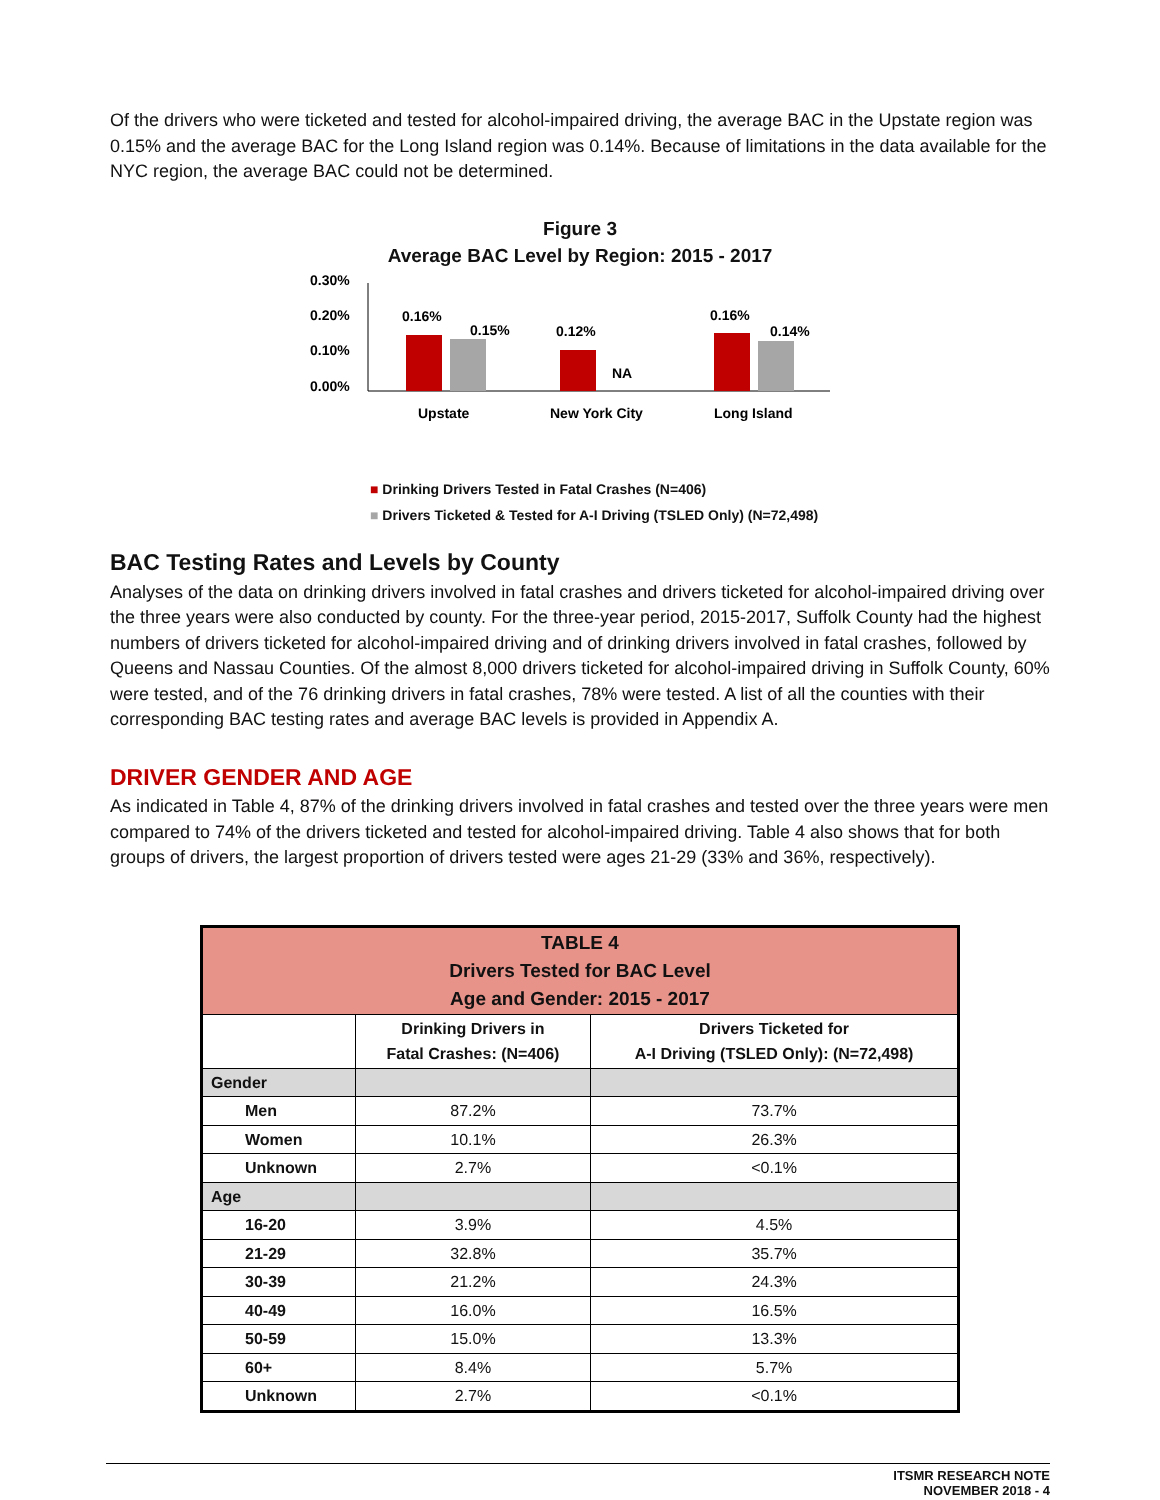Of the drivers who were ticketed and tested for alcohol-impaired driving, the average BAC in the Upstate region was 0.15% and the average BAC for the Long Island region was 0.14%. Because of limitations in the data available for the NYC region, the average BAC could not be determined.
Figure 3
Average BAC Level by Region: 2015 - 2017
0.30%
0.20%
0.10%
0.00%
0.16%
0.15%
0.12%
NA
0.16%
0.14%
Upstate
New York City
Long Island
■ Drinking Drivers Tested in Fatal Crashes (N=406)
■ Drivers Ticketed & Tested for A-I Driving (TSLED Only) (N=72,498)
BAC Testing Rates and Levels by County
Analyses of the data on drinking drivers involved in fatal crashes and drivers ticketed for alcohol-impaired driving over the three years were also conducted by county. For the three-year period, 2015-2017, Suffolk County had the highest numbers of drivers ticketed for alcohol-impaired driving and of drinking drivers involved in fatal crashes, followed by Queens and Nassau Counties. Of the almost 8,000 drivers ticketed for alcohol-impaired driving in Suffolk County, 60% were tested, and of the 76 drinking drivers in fatal crashes, 78% were tested. A list of all the counties with their corresponding BAC testing rates and average BAC levels is provided in Appendix A.
DRIVER GENDER AND AGE
As indicated in Table 4, 87% of the drinking drivers involved in fatal crashes and tested over the three years were men compared to 74% of the drivers ticketed and tested for alcohol-impaired driving. Table 4 also shows that for both groups of drivers, the largest proportion of drivers tested were ages 21-29 (33% and 36%, respectively).
| TABLE 4 Drivers Tested for BAC Level Age and Gender: 2015 - 2017 | | |
| --- | --- | --- |
| | Drinking Drivers in Fatal Crashes: (N=406) | Drivers Ticketed for A-I Driving (TSLED Only): (N=72,498) |
| Gender | | |
| Men | 87.2% | 73.7% |
| Women | 10.1% | 26.3% |
| Unknown | 2.7% | <0.1% |
| Age | | |
| 16-20 | 3.9% | 4.5% |
| 21-29 | 32.8% | 35.7% |
| 30-39 | 21.2% | 24.3% |
| 40-49 | 16.0% | 16.5% |
| 50-59 | 15.0% | 13.3% |
| 60+ | 8.4% | 5.7% |
| Unknown | 2.7% | <0.1% |
ITSMR RESEARCH NOTE
NOVEMBER 2018 - 4